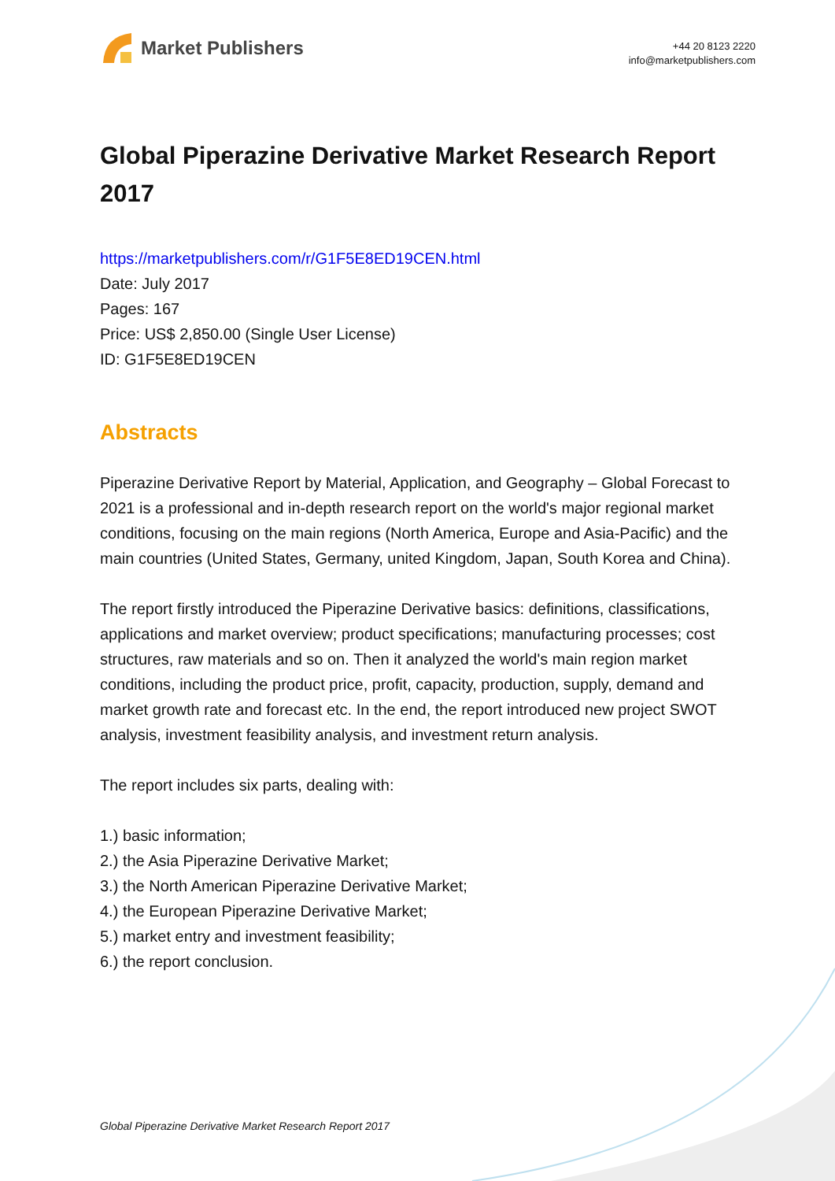Market Publishers
+44 20 8123 2220
info@marketpublishers.com
Global Piperazine Derivative Market Research Report 2017
https://marketpublishers.com/r/G1F5E8ED19CEN.html
Date: July 2017
Pages: 167
Price: US$ 2,850.00 (Single User License)
ID: G1F5E8ED19CEN
Abstracts
Piperazine Derivative Report by Material, Application, and Geography – Global Forecast to 2021 is a professional and in-depth research report on the world's major regional market conditions, focusing on the main regions (North America, Europe and Asia-Pacific) and the main countries (United States, Germany, united Kingdom, Japan, South Korea and China).
The report firstly introduced the Piperazine Derivative basics: definitions, classifications, applications and market overview; product specifications; manufacturing processes; cost structures, raw materials and so on. Then it analyzed the world's main region market conditions, including the product price, profit, capacity, production, supply, demand and market growth rate and forecast etc. In the end, the report introduced new project SWOT analysis, investment feasibility analysis, and investment return analysis.
The report includes six parts, dealing with:
1.) basic information;
2.) the Asia Piperazine Derivative Market;
3.) the North American Piperazine Derivative Market;
4.) the European Piperazine Derivative Market;
5.) market entry and investment feasibility;
6.) the report conclusion.
Global Piperazine Derivative Market Research Report 2017